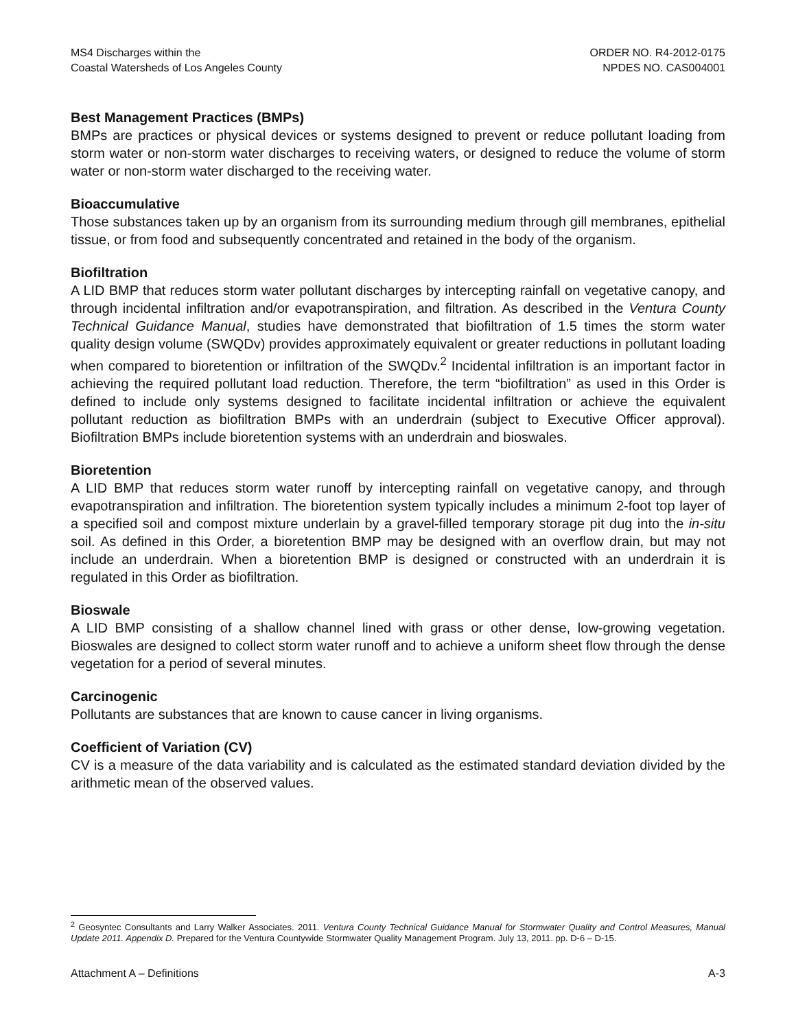MS4 Discharges within the
Coastal Watersheds of Los Angeles County
ORDER NO. R4-2012-0175
NPDES NO. CAS004001
Best Management Practices (BMPs)
BMPs are practices or physical devices or systems designed to prevent or reduce pollutant loading from storm water or non-storm water discharges to receiving waters, or designed to reduce the volume of storm water or non-storm water discharged to the receiving water.
Bioaccumulative
Those substances taken up by an organism from its surrounding medium through gill membranes, epithelial tissue, or from food and subsequently concentrated and retained in the body of the organism.
Biofiltration
A LID BMP that reduces storm water pollutant discharges by intercepting rainfall on vegetative canopy, and through incidental infiltration and/or evapotranspiration, and filtration. As described in the Ventura County Technical Guidance Manual, studies have demonstrated that biofiltration of 1.5 times the storm water quality design volume (SWQDv) provides approximately equivalent or greater reductions in pollutant loading when compared to bioretention or infiltration of the SWQDv.<sup>2</sup> Incidental infiltration is an important factor in achieving the required pollutant load reduction. Therefore, the term “biofiltration” as used in this Order is defined to include only systems designed to facilitate incidental infiltration or achieve the equivalent pollutant reduction as biofiltration BMPs with an underdrain (subject to Executive Officer approval). Biofiltration BMPs include bioretention systems with an underdrain and bioswales.
Bioretention
A LID BMP that reduces storm water runoff by intercepting rainfall on vegetative canopy, and through evapotranspiration and infiltration. The bioretention system typically includes a minimum 2-foot top layer of a specified soil and compost mixture underlain by a gravel-filled temporary storage pit dug into the in-situ soil. As defined in this Order, a bioretention BMP may be designed with an overflow drain, but may not include an underdrain. When a bioretention BMP is designed or constructed with an underdrain it is regulated in this Order as biofiltration.
Bioswale
A LID BMP consisting of a shallow channel lined with grass or other dense, low-growing vegetation. Bioswales are designed to collect storm water runoff and to achieve a uniform sheet flow through the dense vegetation for a period of several minutes.
Carcinogenic
Pollutants are substances that are known to cause cancer in living organisms.
Coefficient of Variation (CV)
CV is a measure of the data variability and is calculated as the estimated standard deviation divided by the arithmetic mean of the observed values.
<sup>2</sup> Geosyntec Consultants and Larry Walker Associates. 2011. Ventura County Technical Guidance Manual for Stormwater Quality and Control Measures, Manual Update 2011. Appendix D. Prepared for the Ventura Countywide Stormwater Quality Management Program. July 13, 2011. pp. D-6 – D-15.
Attachment A – Definitions A-3